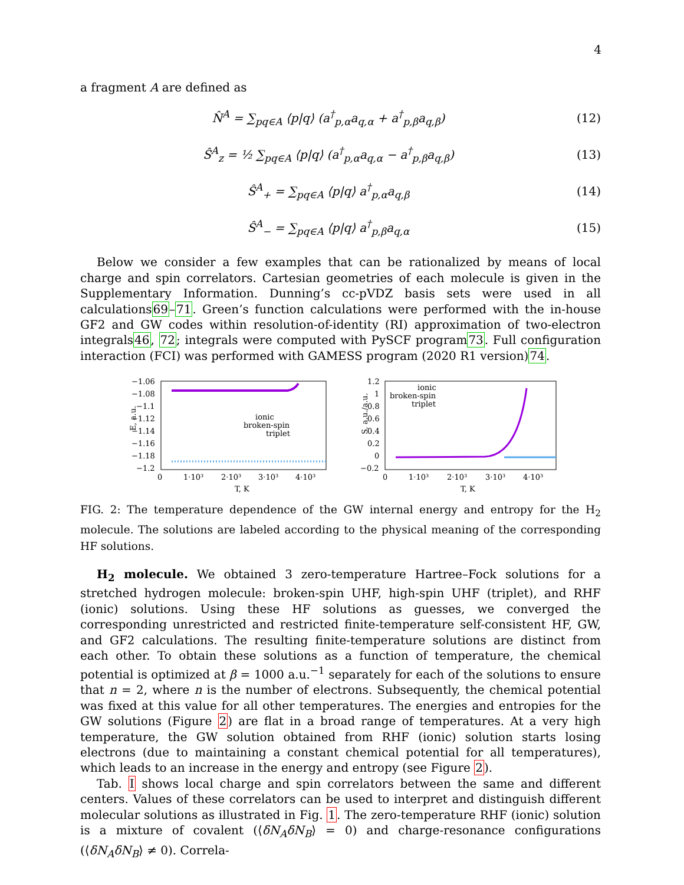4
a fragment A are defined as
N̂<sup>A</sup> = ∑<sub>pq∈A</sub> ⟨p|q⟩ (a<sup>†</sup><sub>p,α</sub>a<sub>q,α</sub> + a<sup>†</sup><sub>p,β</sub>a<sub>q,β</sub>) (12)
Ŝ<sup>A</sup><sub>z</sub> = ½ ∑<sub>pq∈A</sub> ⟨p|q⟩ (a<sup>†</sup><sub>p,α</sub>a<sub>q,α</sub> − a<sup>†</sup><sub>p,β</sub>a<sub>q,β</sub>) (13)
Ŝ<sup>A</sup><sub>+</sub> = ∑<sub>pq∈A</sub> ⟨p|q⟩ a<sup>†</sup><sub>p,α</sub>a<sub>q,β</sub> (14)
Ŝ<sup>A</sup><sub>−</sub> = ∑<sub>pq∈A</sub> ⟨p|q⟩ a<sup>†</sup><sub>p,β</sub>a<sub>q,α</sub> (15)
Below we consider a few examples that can be rationalized by means of local charge and spin correlators. Cartesian geometries of each molecule is given in the Supplementary Information. Dunning’s cc-pVDZ basis sets were used in all calculations69–71. Green’s function calculations were performed with the in-house GF2 and GW codes within resolution-of-identity (RI) approximation of two-electron integrals46, 72; integrals were computed with PySCF program73. Full configuration interaction (FCI) was performed with GAMESS program (2020 R1 version)74.
−1.06
−1.08
−1.1
−1.12
−1.14
−1.16
−1.18
−1.2
E, a.u.
ionic
broken-spin
triplet
0
1·10³
2·10³
3·10³
4·10³
T, K
1.2
1
0.8
0.6
0.4
0.2
0
−0.2
S, a.u./a.u.
ionic
broken-spin
triplet
0
1·10³
2·10³
3·10³
4·10³
T, K
FIG. 2: The temperature dependence of the GW internal energy and entropy for the H<sub>2</sub> molecule. The solutions are labeled according to the physical meaning of the corresponding HF solutions.
H<sub>2</sub> molecule. We obtained 3 zero-temperature Hartree–Fock solutions for a stretched hydrogen molecule: broken-spin UHF, high-spin UHF (triplet), and RHF (ionic) solutions. Using these HF solutions as guesses, we converged the corresponding unrestricted and restricted finite-temperature self-consistent HF, GW, and GF2 calculations. The resulting finite-temperature solutions are distinct from each other. To obtain these solutions as a function of temperature, the chemical potential is optimized at β = 1000 a.u.<sup>−1</sup> separately for each of the solutions to ensure that n = 2, where n is the number of electrons. Subsequently, the chemical potential was fixed at this value for all other temperatures. The energies and entropies for the GW solutions (Figure 2) are flat in a broad range of temperatures. At a very high temperature, the GW solution obtained from RHF (ionic) solution starts losing electrons (due to maintaining a constant chemical potential for all temperatures), which leads to an increase in the energy and entropy (see Figure 2).
Tab. I shows local charge and spin correlators between the same and different centers. Values of these correlators can be used to interpret and distinguish different molecular solutions as illustrated in Fig. 1. The zero-temperature RHF (ionic) solution is a mixture of covalent (⟨δN<sub>A</sub>δN<sub>B</sub>⟩ = 0) and charge-resonance configurations (⟨δN<sub>A</sub>δN<sub>B</sub>⟩ ≠ 0). Correla-